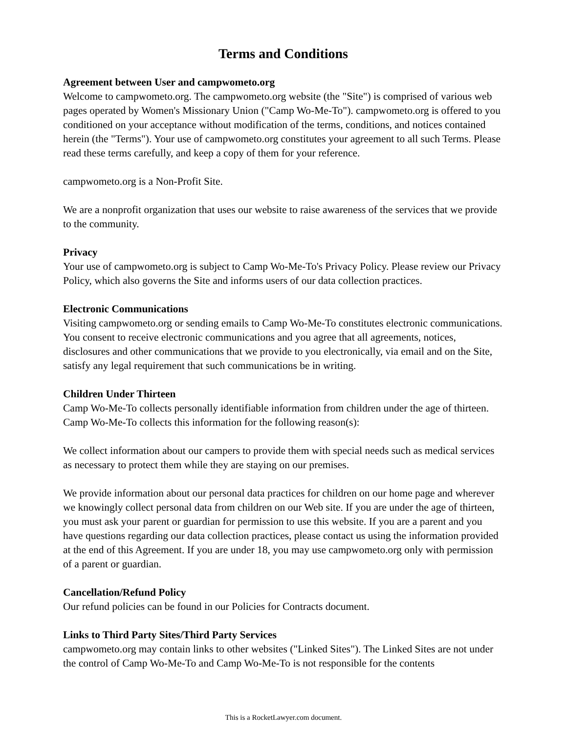Terms and Conditions
Agreement between User and campwometo.org
Welcome to campwometo.org. The campwometo.org website (the "Site") is comprised of various web pages operated by Women's Missionary Union ("Camp Wo-Me-To"). campwometo.org is offered to you conditioned on your acceptance without modification of the terms, conditions, and notices contained herein (the "Terms"). Your use of campwometo.org constitutes your agreement to all such Terms. Please read these terms carefully, and keep a copy of them for your reference.
campwometo.org is a Non-Profit Site.
We are a nonprofit organization that uses our website to raise awareness of the services that we provide to the community.
Privacy
Your use of campwometo.org is subject to Camp Wo-Me-To's Privacy Policy. Please review our Privacy Policy, which also governs the Site and informs users of our data collection practices.
Electronic Communications
Visiting campwometo.org or sending emails to Camp Wo-Me-To constitutes electronic communications. You consent to receive electronic communications and you agree that all agreements, notices, disclosures and other communications that we provide to you electronically, via email and on the Site, satisfy any legal requirement that such communications be in writing.
Children Under Thirteen
Camp Wo-Me-To collects personally identifiable information from children under the age of thirteen. Camp Wo-Me-To collects this information for the following reason(s):
We collect information about our campers to provide them with special needs such as medical services as necessary to protect them while they are staying on our premises.
We provide information about our personal data practices for children on our home page and wherever we knowingly collect personal data from children on our Web site. If you are under the age of thirteen, you must ask your parent or guardian for permission to use this website. If you are a parent and you have questions regarding our data collection practices, please contact us using the information provided at the end of this Agreement. If you are under 18, you may use campwometo.org only with permission of a parent or guardian.
Cancellation/Refund Policy
Our refund policies can be found in our Policies for Contracts document.
Links to Third Party Sites/Third Party Services
campwometo.org may contain links to other websites ("Linked Sites"). The Linked Sites are not under the control of Camp Wo-Me-To and Camp Wo-Me-To is not responsible for the contents
This is a RocketLawyer.com document.